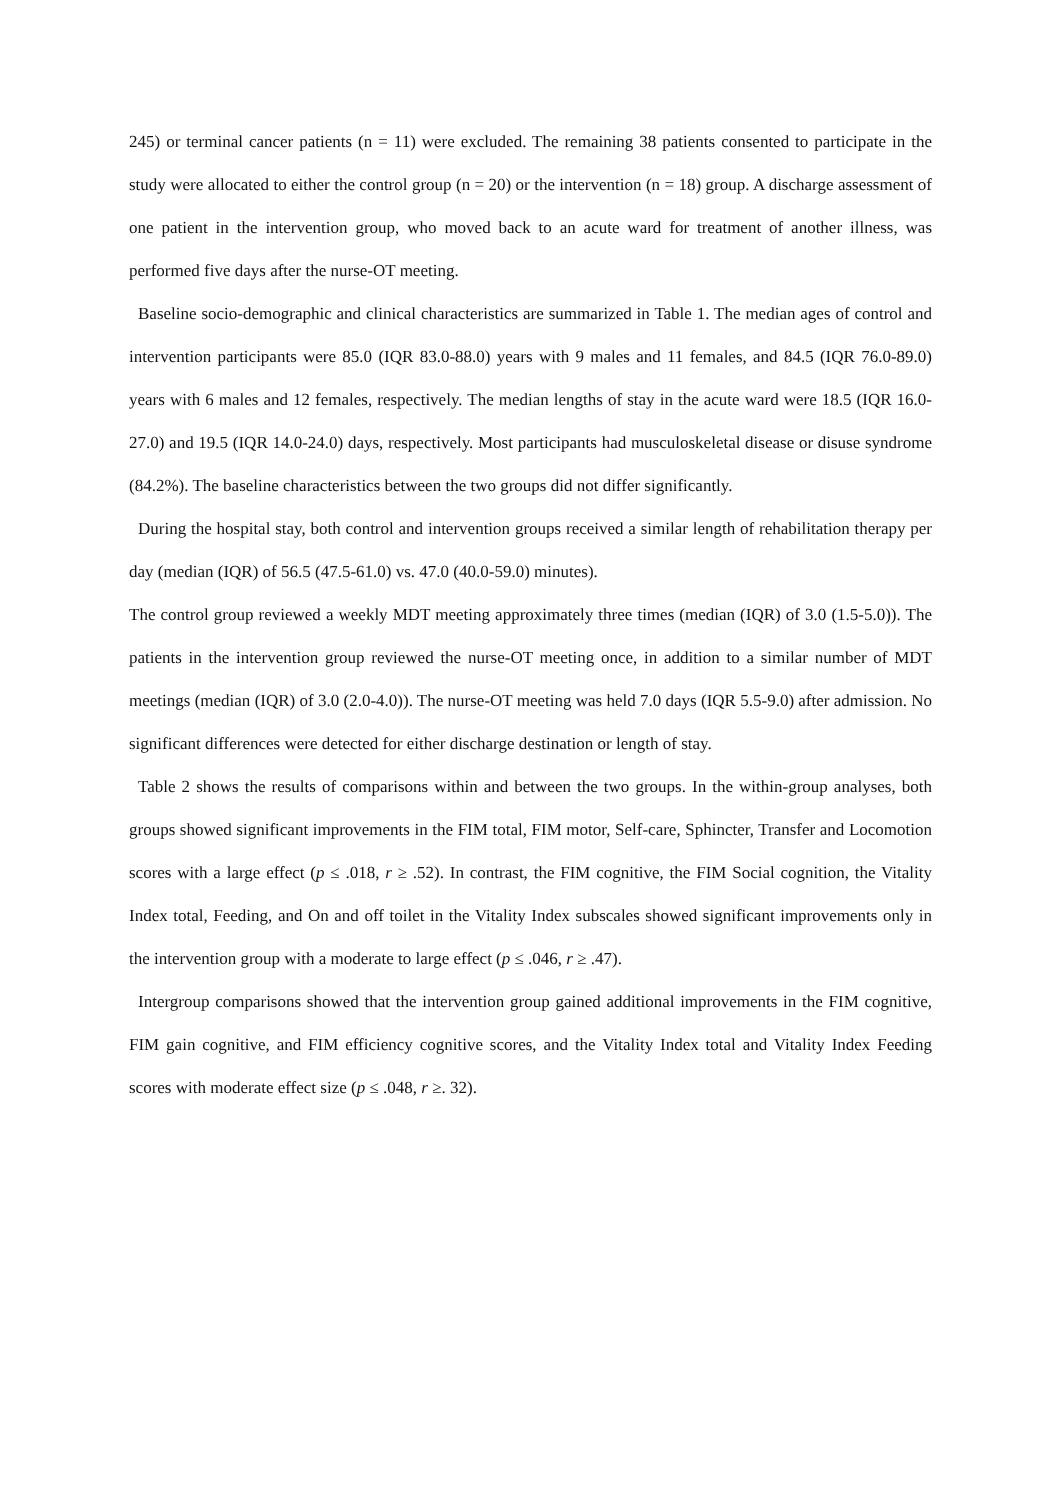245) or terminal cancer patients (n = 11) were excluded. The remaining 38 patients consented to participate in the study were allocated to either the control group (n = 20) or the intervention (n = 18) group. A discharge assessment of one patient in the intervention group, who moved back to an acute ward for treatment of another illness, was performed five days after the nurse-OT meeting.
Baseline socio-demographic and clinical characteristics are summarized in Table 1. The median ages of control and intervention participants were 85.0 (IQR 83.0-88.0) years with 9 males and 11 females, and 84.5 (IQR 76.0-89.0) years with 6 males and 12 females, respectively. The median lengths of stay in the acute ward were 18.5 (IQR 16.0-27.0) and 19.5 (IQR 14.0-24.0) days, respectively. Most participants had musculoskeletal disease or disuse syndrome (84.2%). The baseline characteristics between the two groups did not differ significantly.
During the hospital stay, both control and intervention groups received a similar length of rehabilitation therapy per day (median (IQR) of 56.5 (47.5-61.0) vs. 47.0 (40.0-59.0) minutes).
The control group reviewed a weekly MDT meeting approximately three times (median (IQR) of 3.0 (1.5-5.0)). The patients in the intervention group reviewed the nurse-OT meeting once, in addition to a similar number of MDT meetings (median (IQR) of 3.0 (2.0-4.0)). The nurse-OT meeting was held 7.0 days (IQR 5.5-9.0) after admission. No significant differences were detected for either discharge destination or length of stay.
Table 2 shows the results of comparisons within and between the two groups. In the within-group analyses, both groups showed significant improvements in the FIM total, FIM motor, Self-care, Sphincter, Transfer and Locomotion scores with a large effect (p ≤ .018, r ≥ .52). In contrast, the FIM cognitive, the FIM Social cognition, the Vitality Index total, Feeding, and On and off toilet in the Vitality Index subscales showed significant improvements only in the intervention group with a moderate to large effect (p ≤ .046, r ≥ .47).
Intergroup comparisons showed that the intervention group gained additional improvements in the FIM cognitive, FIM gain cognitive, and FIM efficiency cognitive scores, and the Vitality Index total and Vitality Index Feeding scores with moderate effect size (p ≤ .048, r ≥. 32).